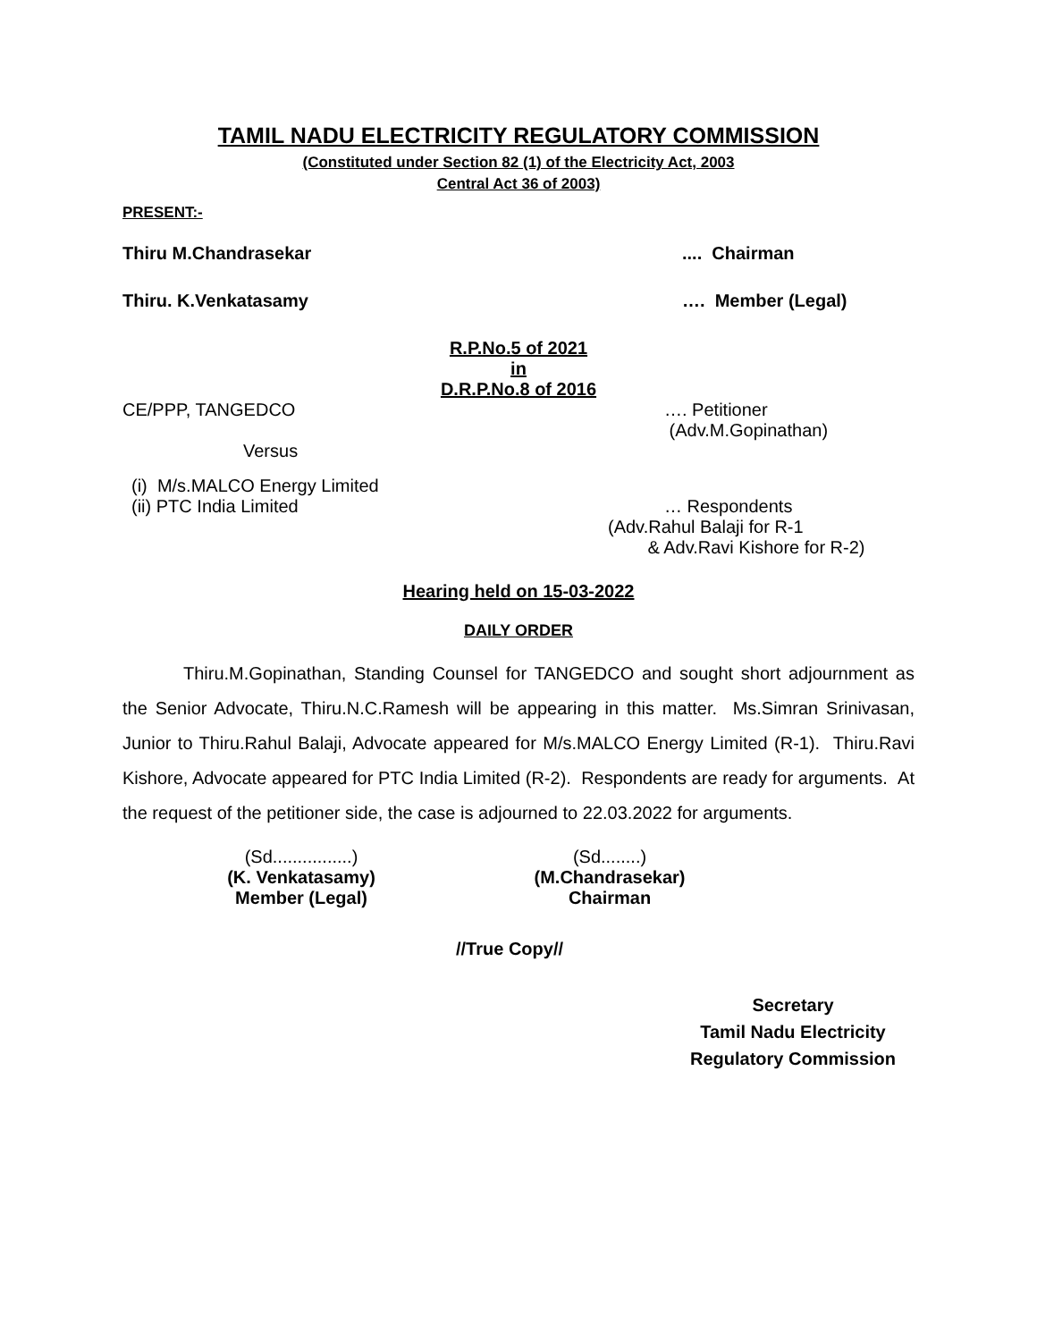TAMIL NADU ELECTRICITY REGULATORY COMMISSION
(Constituted under Section 82 (1) of the Electricity Act, 2003
Central Act 36 of 2003)
PRESENT:-
Thiru M.Chandrasekar.... Chairman
Thiru. K.Venkatasamy …. Member (Legal)
R.P.No.5 of 2021
in
D.R.P.No.8 of 2016
CE/PPP, TANGEDCO …. Petitioner
(Adv.M.Gopinathan)
Versus
(i) M/s.MALCO Energy Limited
(ii) PTC India Limited … Respondents
(Adv.Rahul Balaji for R-1
& Adv.Ravi Kishore for R-2)
Hearing held on 15-03-2022
DAILY ORDER
Thiru.M.Gopinathan, Standing Counsel for TANGEDCO and sought short adjournment as the Senior Advocate, Thiru.N.C.Ramesh will be appearing in this matter. Ms.Simran Srinivasan, Junior to Thiru.Rahul Balaji, Advocate appeared for M/s.MALCO Energy Limited (R-1). Thiru.Ravi Kishore, Advocate appeared for PTC India Limited (R-2). Respondents are ready for arguments. At the request of the petitioner side, the case is adjourned to 22.03.2022 for arguments.
(Sd................)
(K. Venkatasamy)
Member (Legal)
(Sd........)
(M.Chandrasekar)
Chairman
//True Copy//
Secretary
Tamil Nadu Electricity
Regulatory Commission